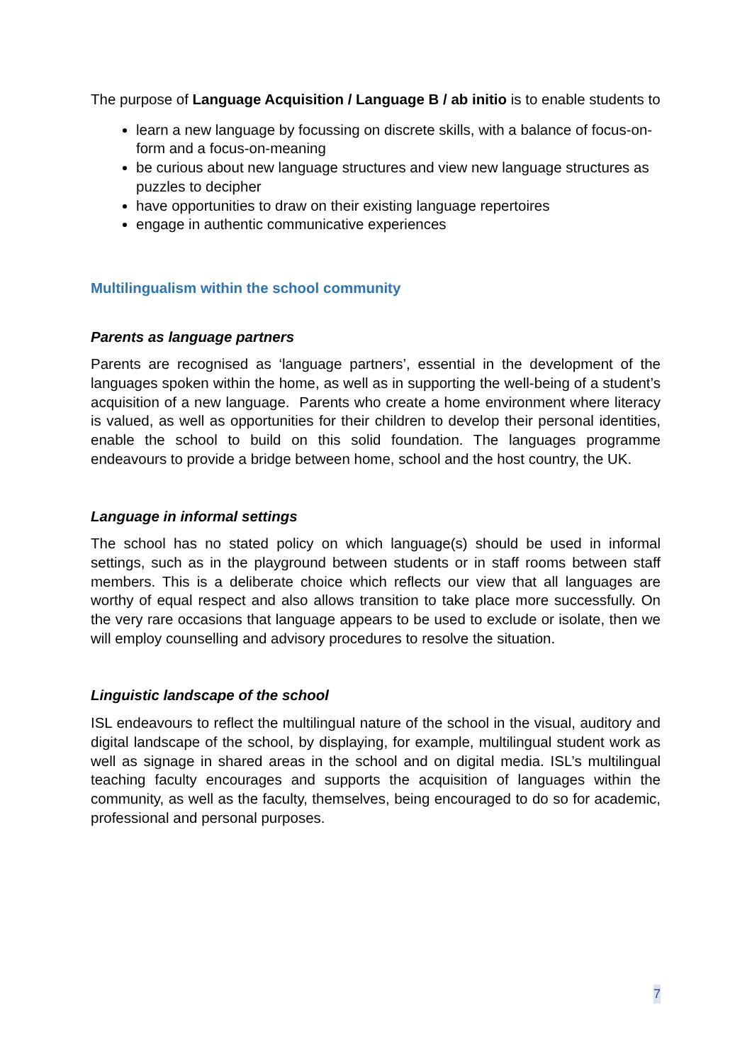The purpose of Language Acquisition / Language B / ab initio is to enable students to
learn a new language by focussing on discrete skills, with a balance of focus-on-form and a focus-on-meaning
be curious about new language structures and view new language structures as puzzles to decipher
have opportunities to draw on their existing language repertoires
engage in authentic communicative experiences
Multilingualism within the school community
Parents as language partners
Parents are recognised as ‘language partners’, essential in the development of the languages spoken within the home, as well as in supporting the well-being of a student’s acquisition of a new language. Parents who create a home environment where literacy is valued, as well as opportunities for their children to develop their personal identities, enable the school to build on this solid foundation. The languages programme endeavours to provide a bridge between home, school and the host country, the UK.
Language in informal settings
The school has no stated policy on which language(s) should be used in informal settings, such as in the playground between students or in staff rooms between staff members. This is a deliberate choice which reflects our view that all languages are worthy of equal respect and also allows transition to take place more successfully. On the very rare occasions that language appears to be used to exclude or isolate, then we will employ counselling and advisory procedures to resolve the situation.
Linguistic landscape of the school
ISL endeavours to reflect the multilingual nature of the school in the visual, auditory and digital landscape of the school, by displaying, for example, multilingual student work as well as signage in shared areas in the school and on digital media. ISL’s multilingual teaching faculty encourages and supports the acquisition of languages within the community, as well as the faculty, themselves, being encouraged to do so for academic, professional and personal purposes.
7